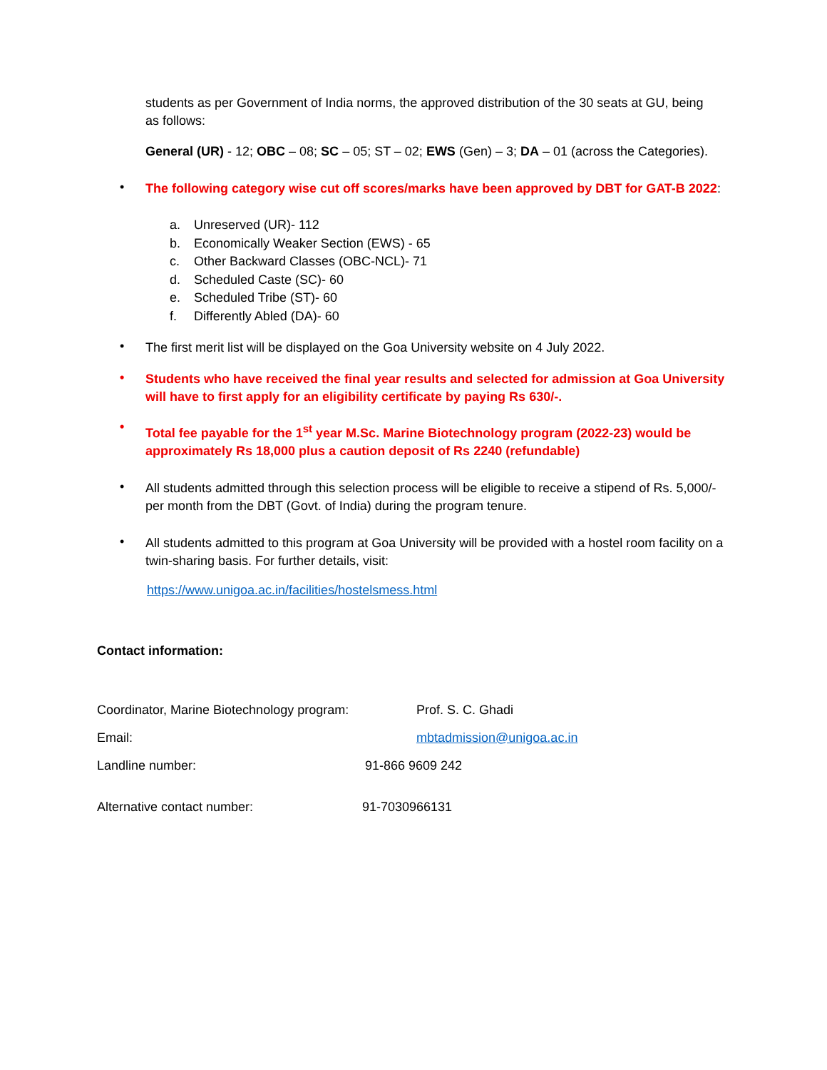students as per Government of India norms, the approved distribution of the 30 seats at GU, being as follows:
General (UR) - 12; OBC – 08; SC – 05; ST – 02; EWS (Gen) – 3; DA – 01 (across the Categories).
•
The following category wise cut off scores/marks have been approved by DBT for GAT-B 2022:
a. Unreserved (UR)- 112
b. Economically Weaker Section (EWS) - 65
c. Other Backward Classes (OBC-NCL)- 71
d. Scheduled Caste (SC)- 60
e. Scheduled Tribe (ST)- 60
f. Differently Abled (DA)- 60
•
The first merit list will be displayed on the Goa University website on 4 July 2022.
•
Students who have received the final year results and selected for admission at Goa University will have to first apply for an eligibility certificate by paying Rs 630/-.
•
Total fee payable for the 1<sup>st</sup> year M.Sc. Marine Biotechnology program (2022-23) would be approximately Rs 18,000 plus a caution deposit of Rs 2240 (refundable)
•
All students admitted through this selection process will be eligible to receive a stipend of Rs. 5,000/- per month from the DBT (Govt. of India) during the program tenure.
•
All students admitted to this program at Goa University will be provided with a hostel room facility on a twin-sharing basis. For further details, visit:
https://www.unigoa.ac.in/facilities/hostelsmess.html
Contact information:
Coordinator, Marine Biotechnology program:
Prof. S. C. Ghadi
Email: mbtadmission@unigoa.ac.in
Landline number: 91-866 9609 242
Alternative contact number: 91-7030966131